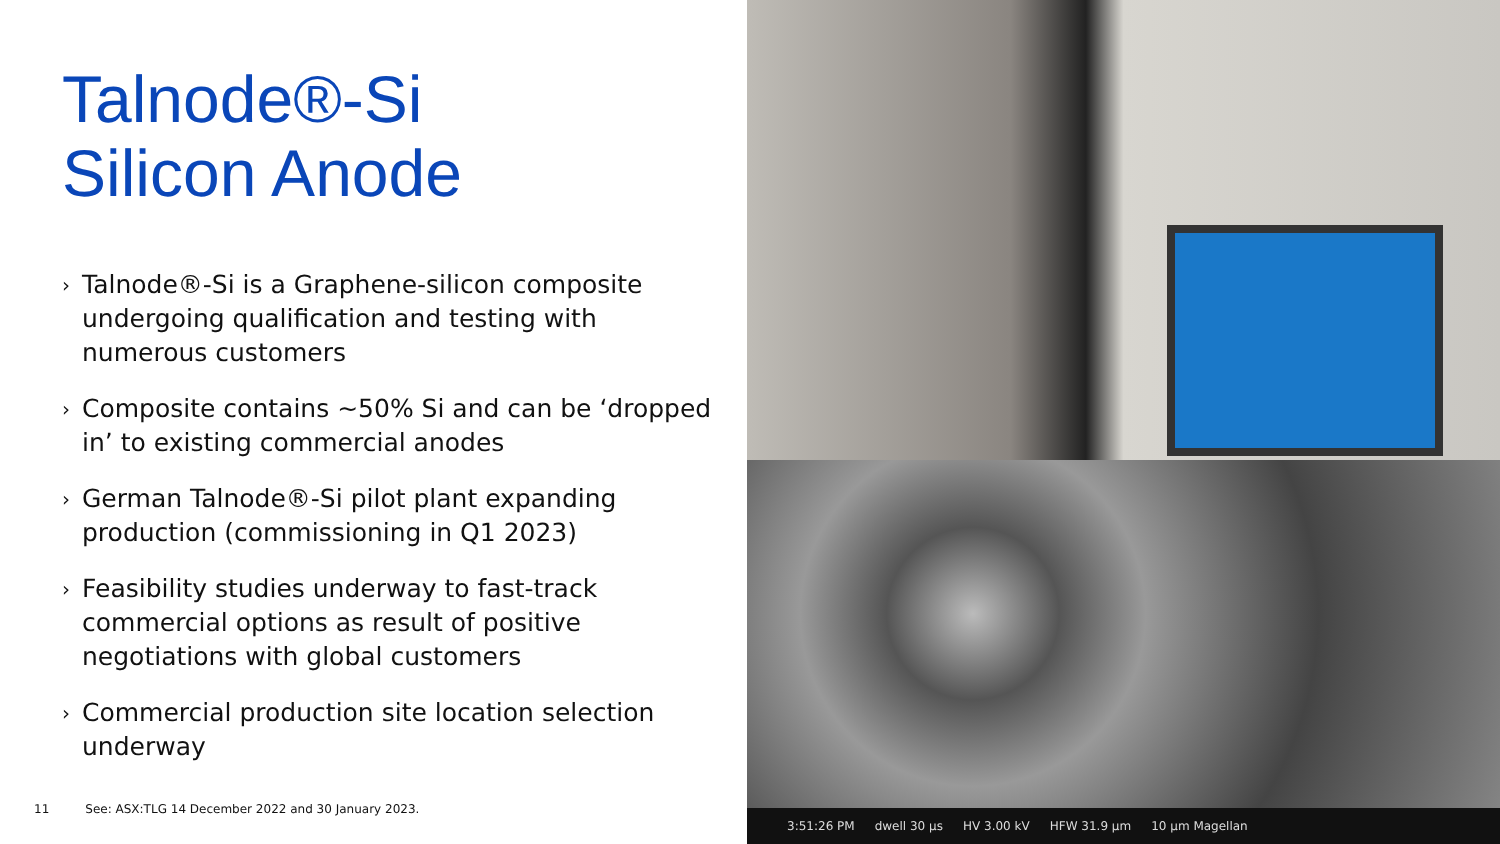Talnode®-Si
Silicon Anode
› Talnode®-Si is a Graphene-silicon composite undergoing qualification and testing with numerous customers
› Composite contains ~50% Si and can be ‘dropped in’ to existing commercial anodes
› German Talnode®-Si pilot plant expanding production (commissioning in Q1 2023)
› Feasibility studies underway to fast-track commercial options as result of positive negotiations with global customers
› Commercial production site location selection underway
11 See: ASX:TLG 14 December 2022 and 30 January 2023.
3:51:26 PM dwell 30 µs HV 3.00 kV HFW 31.9 µm 10 µm Magellan